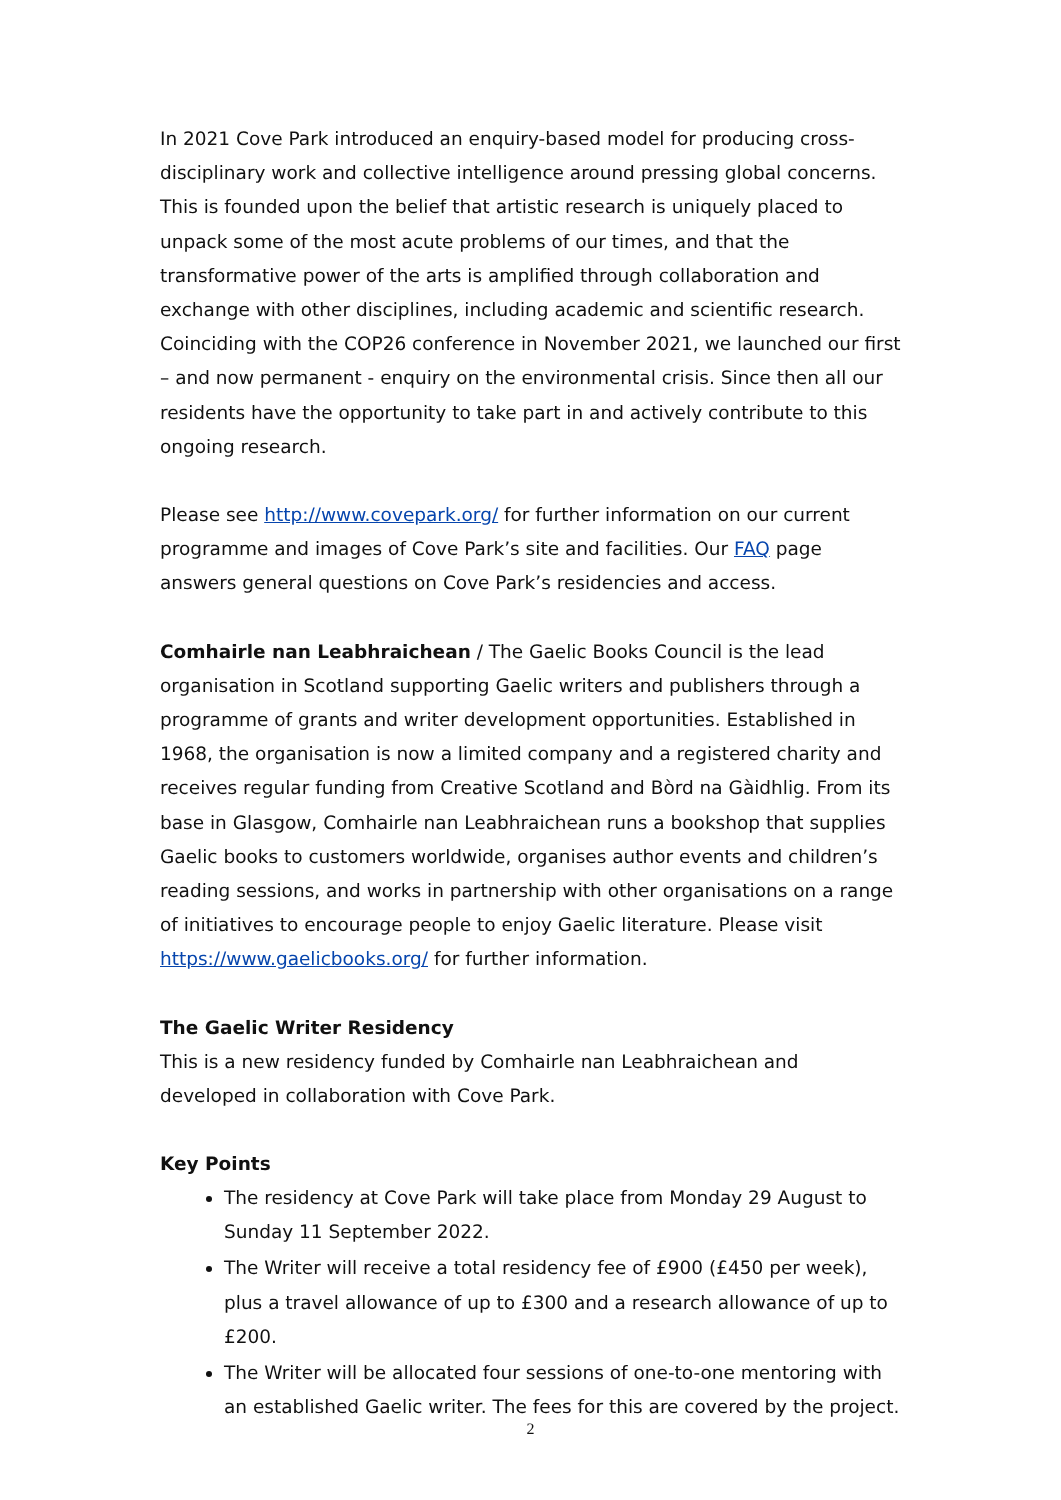In 2021 Cove Park introduced an enquiry-based model for producing cross-disciplinary work and collective intelligence around pressing global concerns. This is founded upon the belief that artistic research is uniquely placed to unpack some of the most acute problems of our times, and that the transformative power of the arts is amplified through collaboration and exchange with other disciplines, including academic and scientific research. Coinciding with the COP26 conference in November 2021, we launched our first – and now permanent - enquiry on the environmental crisis. Since then all our residents have the opportunity to take part in and actively contribute to this ongoing research.
Please see http://www.covepark.org/ for further information on our current programme and images of Cove Park’s site and facilities. Our FAQ page answers general questions on Cove Park’s residencies and access.
Comhairle nan Leabhraichean / The Gaelic Books Council is the lead organisation in Scotland supporting Gaelic writers and publishers through a programme of grants and writer development opportunities. Established in 1968, the organisation is now a limited company and a registered charity and receives regular funding from Creative Scotland and Bòrd na Gàidhlig. From its base in Glasgow, Comhairle nan Leabhraichean runs a bookshop that supplies Gaelic books to customers worldwide, organises author events and children’s reading sessions, and works in partnership with other organisations on a range of initiatives to encourage people to enjoy Gaelic literature. Please visit https://www.gaelicbooks.org/ for further information.
The Gaelic Writer Residency
This is a new residency funded by Comhairle nan Leabhraichean and developed in collaboration with Cove Park.
Key Points
The residency at Cove Park will take place from Monday 29 August to Sunday 11 September 2022.
The Writer will receive a total residency fee of £900 (£450 per week), plus a travel allowance of up to £300 and a research allowance of up to £200.
The Writer will be allocated four sessions of one-to-one mentoring with an established Gaelic writer. The fees for this are covered by the project.
2